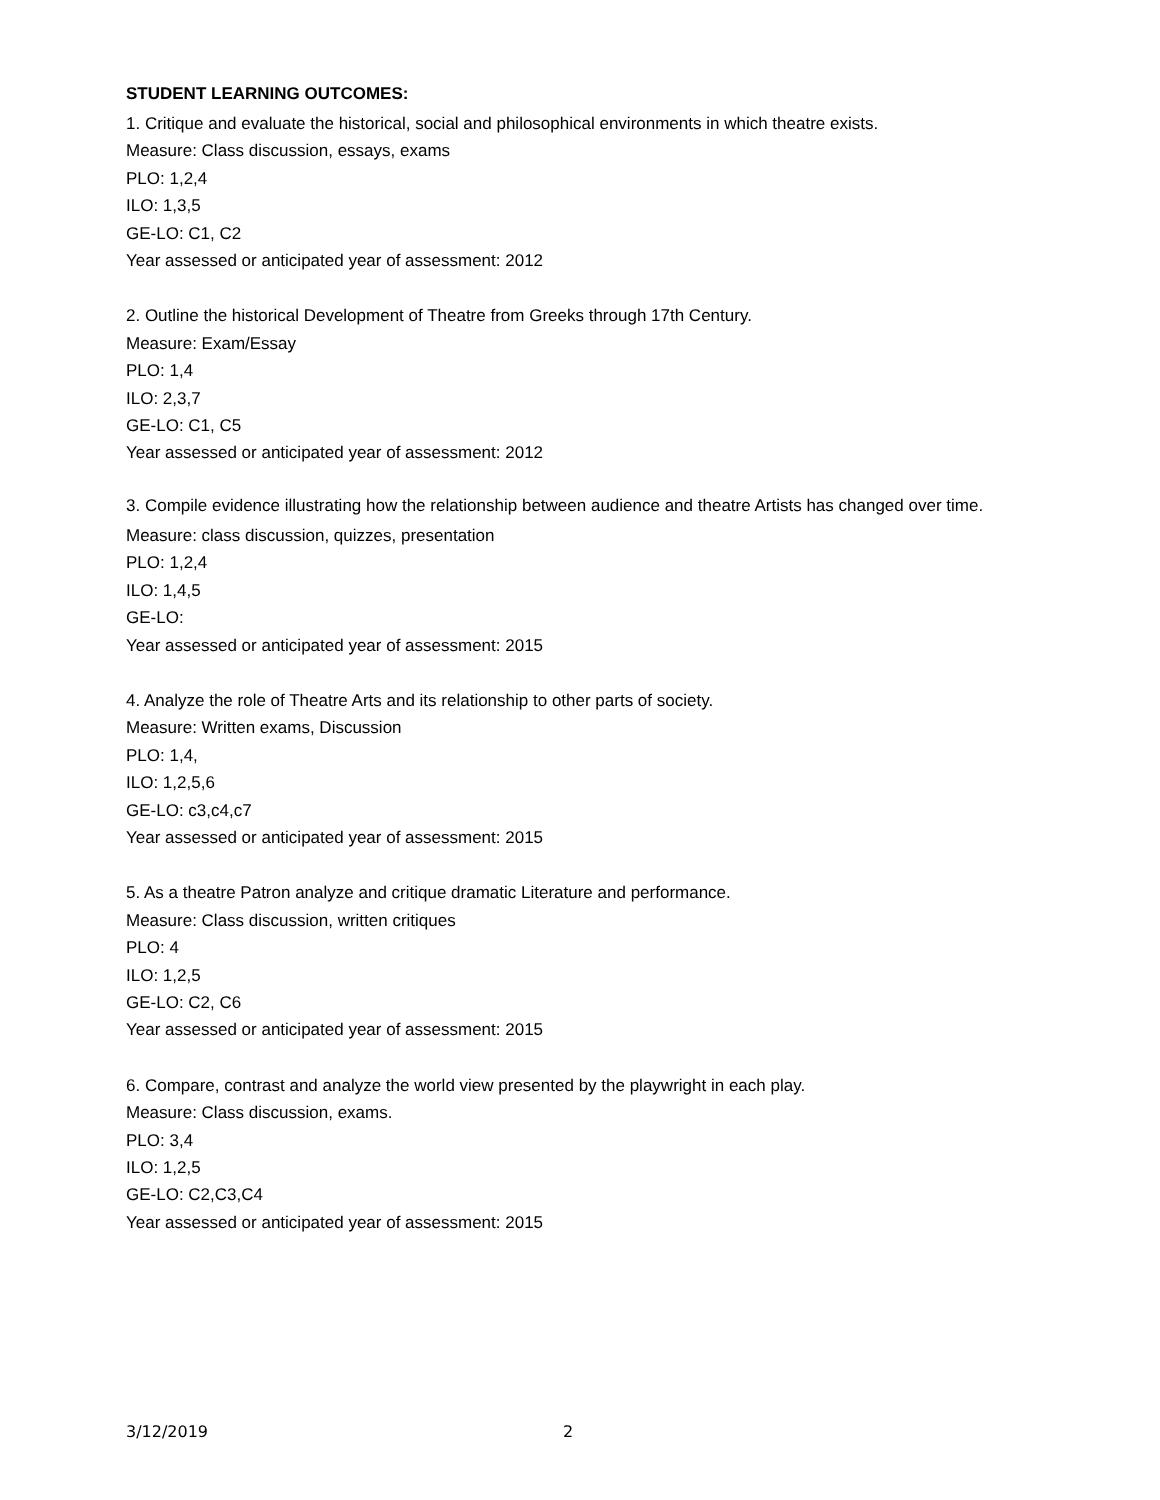STUDENT LEARNING OUTCOMES:
1. Critique and evaluate the historical, social and philosophical environments in which theatre exists.
Measure: Class discussion, essays, exams
PLO: 1,2,4
ILO: 1,3,5
GE-LO: C1, C2
Year assessed or anticipated year of assessment: 2012
2. Outline the historical Development of Theatre from Greeks through 17th Century.
Measure: Exam/Essay
PLO: 1,4
ILO: 2,3,7
GE-LO: C1, C5
Year assessed or anticipated year of assessment: 2012
3. Compile evidence illustrating how the relationship between audience and theatre Artists has changed over time.
Measure: class discussion, quizzes, presentation
PLO: 1,2,4
ILO: 1,4,5
GE-LO:
Year assessed or anticipated year of assessment: 2015
4. Analyze the role of Theatre Arts and its relationship to other parts of society.
Measure: Written exams, Discussion
PLO: 1,4,
ILO: 1,2,5,6
GE-LO: c3,c4,c7
Year assessed or anticipated year of assessment: 2015
5. As a theatre Patron analyze and critique dramatic Literature and performance.
Measure: Class discussion, written critiques
PLO: 4
ILO: 1,2,5
GE-LO: C2, C6
Year assessed or anticipated year of assessment: 2015
6. Compare, contrast and analyze the world view presented by the playwright in each play.
Measure: Class discussion, exams.
PLO: 3,4
ILO: 1,2,5
GE-LO: C2,C3,C4
Year assessed or anticipated year of assessment: 2015
3/12/2019 2